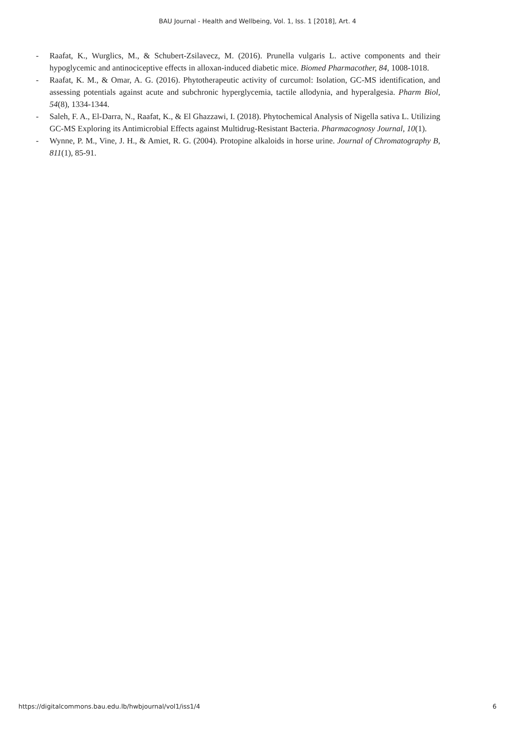BAU Journal - Health and Wellbeing, Vol. 1, Iss. 1 [2018], Art. 4
- Raafat, K., Wurglics, M., & Schubert-Zsilavecz, M. (2016). Prunella vulgaris L. active components and their hypoglycemic and antinociceptive effects in alloxan-induced diabetic mice. Biomed Pharmacother, 84, 1008-1018.
- Raafat, K. M., & Omar, A. G. (2016). Phytotherapeutic activity of curcumol: Isolation, GC-MS identification, and assessing potentials against acute and subchronic hyperglycemia, tactile allodynia, and hyperalgesia. Pharm Biol, 54(8), 1334-1344.
- Saleh, F. A., El-Darra, N., Raafat, K., & El Ghazzawi, I. (2018). Phytochemical Analysis of Nigella sativa L. Utilizing GC-MS Exploring its Antimicrobial Effects against Multidrug-Resistant Bacteria. Pharmacognosy Journal, 10(1).
- Wynne, P. M., Vine, J. H., & Amiet, R. G. (2004). Protopine alkaloids in horse urine. Journal of Chromatography B, 811(1), 85-91.
https://digitalcommons.bau.edu.lb/hwbjournal/vol1/iss1/4 6